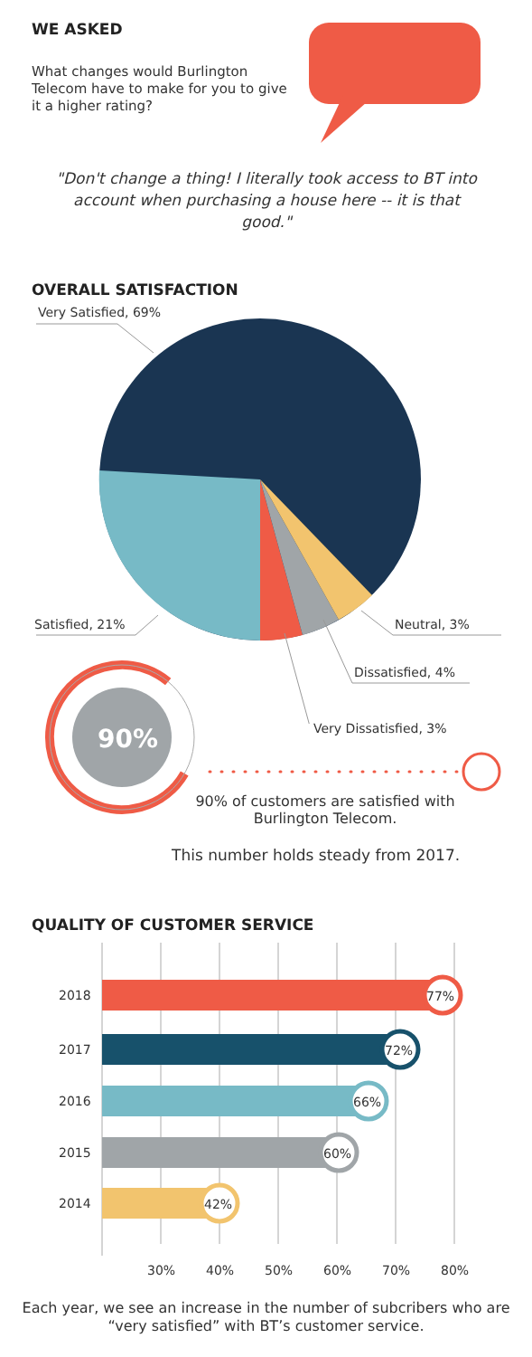WE ASKED
What changes would Burlington Telecom have to make for you to give it a higher rating?
"Don't change a thing! I literally took access to BT into account when purchasing a house here -- it is that good."
OVERALL SATISFACTION
Very Satisfied, 69%
Satisfied, 21% Neutral, 3%
Dissatisfied, 4%
Very Dissatisfied, 3% 90%
90% of customers are satisfied with Burlington Telecom.
This number holds steady from 2017.
QUALITY OF CUSTOMER SERVICE
2018 77%
2017 72%
2016 66%
2015 60%
2014 42%
30% 40% 50% 60% 70% 80%
Each year, we see an increase in the number of subcribers who are “very satisfied” with BT’s customer service.